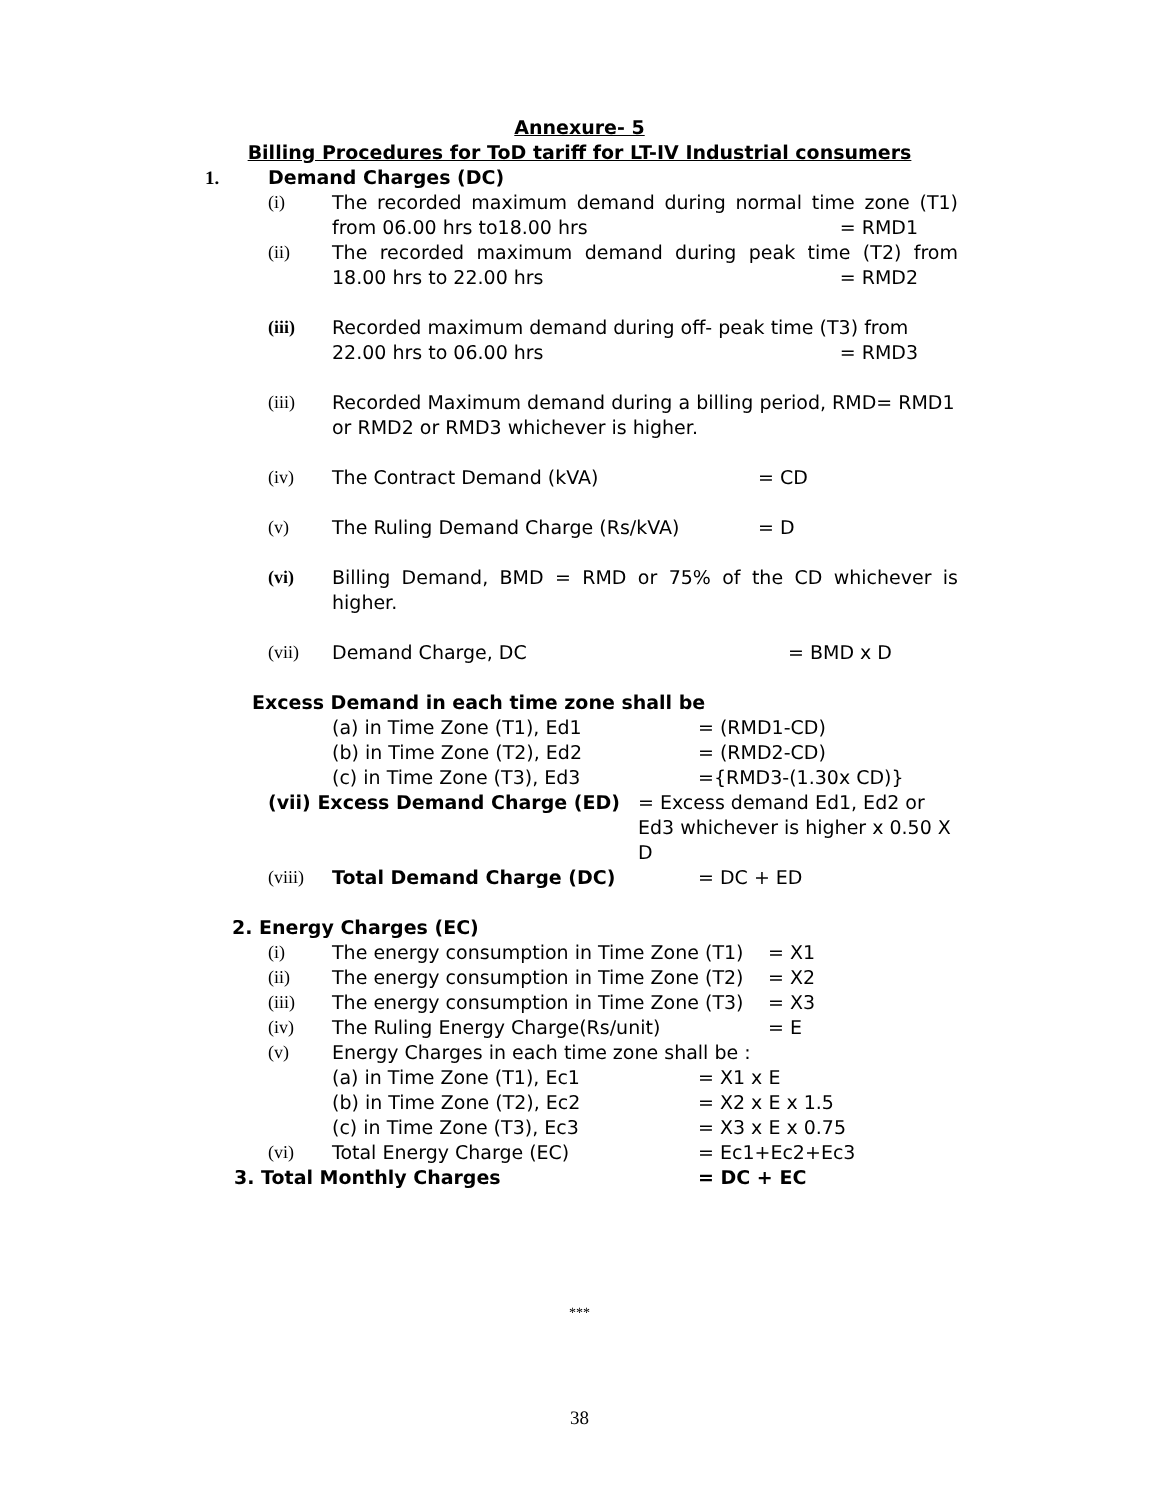Annexure- 5
Billing Procedures for ToD tariff for LT-IV Industrial consumers
1. Demand Charges (DC)
(i) The recorded maximum demand during normal time zone (T1) from 06.00 hrs to18.00 hrs = RMD1
(ii) The recorded maximum demand during peak time (T2) from 18.00 hrs to 22.00 hrs = RMD2
(iii) Recorded maximum demand during off- peak time (T3) from 22.00 hrs to 06.00 hrs = RMD3
(iii) Recorded Maximum demand during a billing period, RMD= RMD1 or RMD2 or RMD3 whichever is higher.
(iv) The Contract Demand (kVA) = CD
(v) The Ruling Demand Charge (Rs/kVA) = D
(vi) Billing Demand, BMD = RMD or 75% of the CD whichever is higher.
(vii) Demand Charge, DC = BMD x D
Excess Demand in each time zone shall be
(a) in Time Zone (T1), Ed1 = (RMD1-CD)
(b) in Time Zone (T2), Ed2 = (RMD2-CD)
(c) in Time Zone (T3), Ed3 ={RMD3-(1.30x CD)}
(vii) Excess Demand Charge (ED) = Excess demand Ed1, Ed2 or Ed3 whichever is higher x 0.50 X D
(viii) Total Demand Charge (DC) = DC + ED
2. Energy Charges (EC)
(i) The energy consumption in Time Zone (T1) = X1
(ii) The energy consumption in Time Zone (T2) = X2
(iii) The energy consumption in Time Zone (T3) = X3
(iv) The Ruling Energy Charge(Rs/unit) = E
(v) Energy Charges in each time zone shall be :
(a) in Time Zone (T1), Ec1 = X1 x E
(b) in Time Zone (T2), Ec2 = X2 x E x 1.5
(c) in Time Zone (T3), Ec3 = X3 x E x 0.75
(vi) Total Energy Charge (EC) = Ec1+Ec2+Ec3
3. Total Monthly Charges = DC + EC
***
38